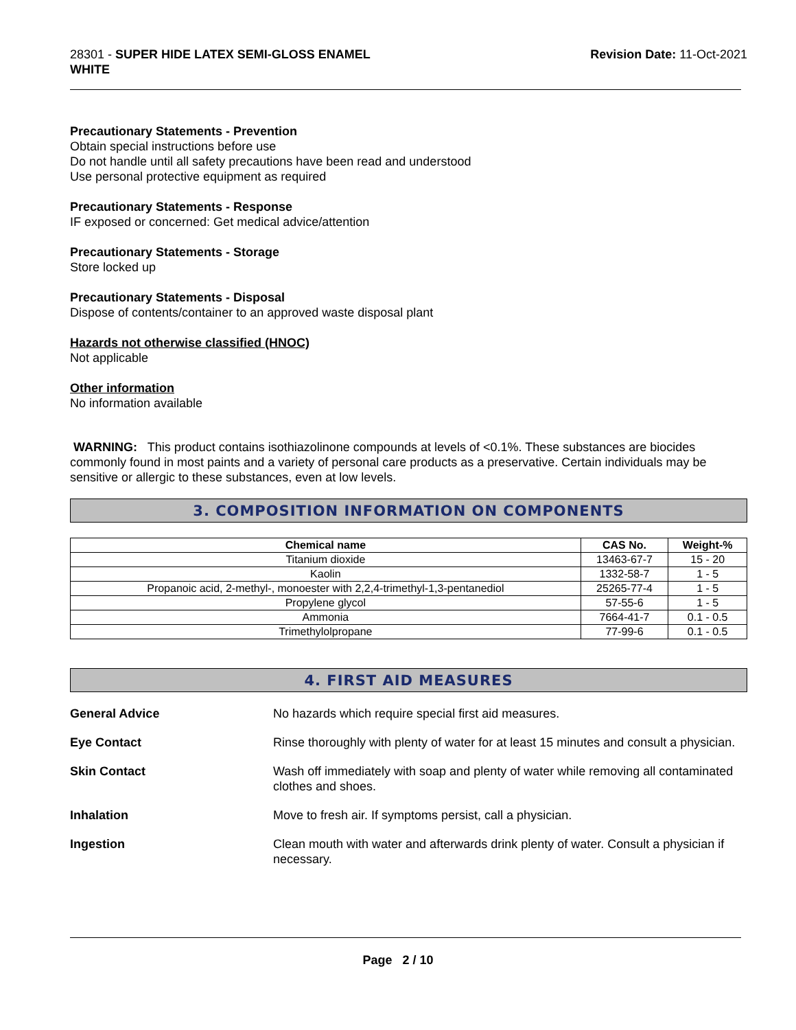28301 - SUPER HIDE LATEX SEMI-GLOSS ENAMEL
WHITE
Revision Date: 11-Oct-2021
Precautionary Statements - Prevention
Obtain special instructions before use
Do not handle until all safety precautions have been read and understood
Use personal protective equipment as required
Precautionary Statements - Response
IF exposed or concerned: Get medical advice/attention
Precautionary Statements - Storage
Store locked up
Precautionary Statements - Disposal
Dispose of contents/container to an approved waste disposal plant
Hazards not otherwise classified (HNOC)
Not applicable
Other information
No information available
WARNING: This product contains isothiazolinone compounds at levels of <0.1%. These substances are biocides commonly found in most paints and a variety of personal care products as a preservative. Certain individuals may be sensitive or allergic to these substances, even at low levels.
3. COMPOSITION INFORMATION ON COMPONENTS
| Chemical name | CAS No. | Weight-% |
| --- | --- | --- |
| Titanium dioxide | 13463-67-7 | 15 - 20 |
| Kaolin | 1332-58-7 | 1 - 5 |
| Propanoic acid, 2-methyl-, monoester with 2,2,4-trimethyl-1,3-pentanediol | 25265-77-4 | 1 - 5 |
| Propylene glycol | 57-55-6 | 1 - 5 |
| Ammonia | 7664-41-7 | 0.1 - 0.5 |
| Trimethylolpropane | 77-99-6 | 0.1 - 0.5 |
4. FIRST AID MEASURES
General Advice No hazards which require special first aid measures.
Eye Contact Rinse thoroughly with plenty of water for at least 15 minutes and consult a physician.
Skin Contact Wash off immediately with soap and plenty of water while removing all contaminated clothes and shoes.
Inhalation Move to fresh air. If symptoms persist, call a physician.
Ingestion Clean mouth with water and afterwards drink plenty of water. Consult a physician if necessary.
Page 2 / 10